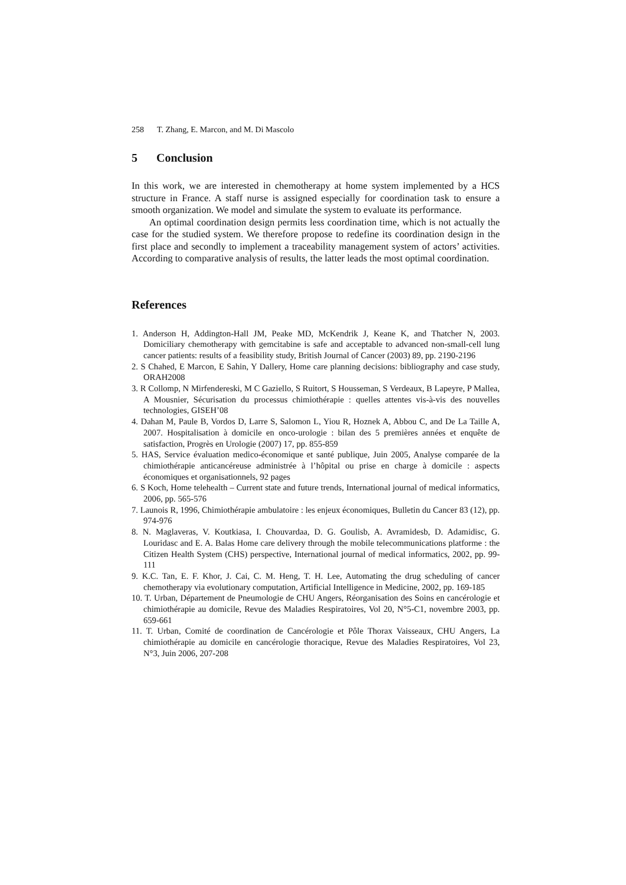258 T. Zhang, E. Marcon, and M. Di Mascolo
5 Conclusion
In this work, we are interested in chemotherapy at home system implemented by a HCS structure in France. A staff nurse is assigned especially for coordination task to ensure a smooth organization. We model and simulate the system to evaluate its performance.
An optimal coordination design permits less coordination time, which is not actually the case for the studied system. We therefore propose to redefine its coordination design in the first place and secondly to implement a traceability management system of actors’ activities. According to comparative analysis of results, the latter leads the most optimal coordination.
References
1. Anderson H, Addington-Hall JM, Peake MD, McKendrik J, Keane K, and Thatcher N, 2003. Domiciliary chemotherapy with gemcitabine is safe and acceptable to advanced non-small-cell lung cancer patients: results of a feasibility study, British Journal of Cancer (2003) 89, pp. 2190-2196
2. S Chahed, E Marcon, E Sahin, Y Dallery, Home care planning decisions: bibliography and case study, ORAH2008
3. R Collomp, N Mirfendereski, M C Gaziello, S Ruitort, S Housseman, S Verdeaux, B Lapeyre, P Mallea, A Mousnier, Sécurisation du processus chimiothérapie : quelles attentes vis-à-vis des nouvelles technologies, GISEH’08
4. Dahan M, Paule B, Vordos D, Larre S, Salomon L, Yiou R, Hoznek A, Abbou C, and De La Taille A, 2007. Hospitalisation à domicile en onco-urologie : bilan des 5 premières années et enquête de satisfaction, Progrès en Urologie (2007) 17, pp. 855-859
5. HAS, Service évaluation medico-économique et santé publique, Juin 2005, Analyse comparée de la chimiothérapie anticancéreuse administrée à l’hôpital ou prise en charge à domicile : aspects économiques et organisationnels, 92 pages
6. S Koch, Home telehealth – Current state and future trends, International journal of medical informatics, 2006, pp. 565-576
7. Launois R, 1996, Chimiothérapie ambulatoire : les enjeux économiques, Bulletin du Cancer 83 (12), pp. 974-976
8. N. Maglaveras, V. Koutkiasa, I. Chouvardaa, D. G. Goulisb, A. Avramidesb, D. Adamidisc, G. Louridasc and E. A. Balas Home care delivery through the mobile telecommunications platforme : the Citizen Health System (CHS) perspective, International journal of medical informatics, 2002, pp. 99-111
9. K.C. Tan, E. F. Khor, J. Cai, C. M. Heng, T. H. Lee, Automating the drug scheduling of cancer chemotherapy via evolutionary computation, Artificial Intelligence in Medicine, 2002, pp. 169-185
10. T. Urban, Département de Pneumologie de CHU Angers, Réorganisation des Soins en cancérologie et chimiothérapie au domicile, Revue des Maladies Respiratoires, Vol 20, N°5-C1, novembre 2003, pp. 659-661
11. T. Urban, Comité de coordination de Cancérologie et Pôle Thorax Vaisseaux, CHU Angers, La chimiothérapie au domicile en cancérologie thoracique, Revue des Maladies Respiratoires, Vol 23, N°3, Juin 2006, 207-208